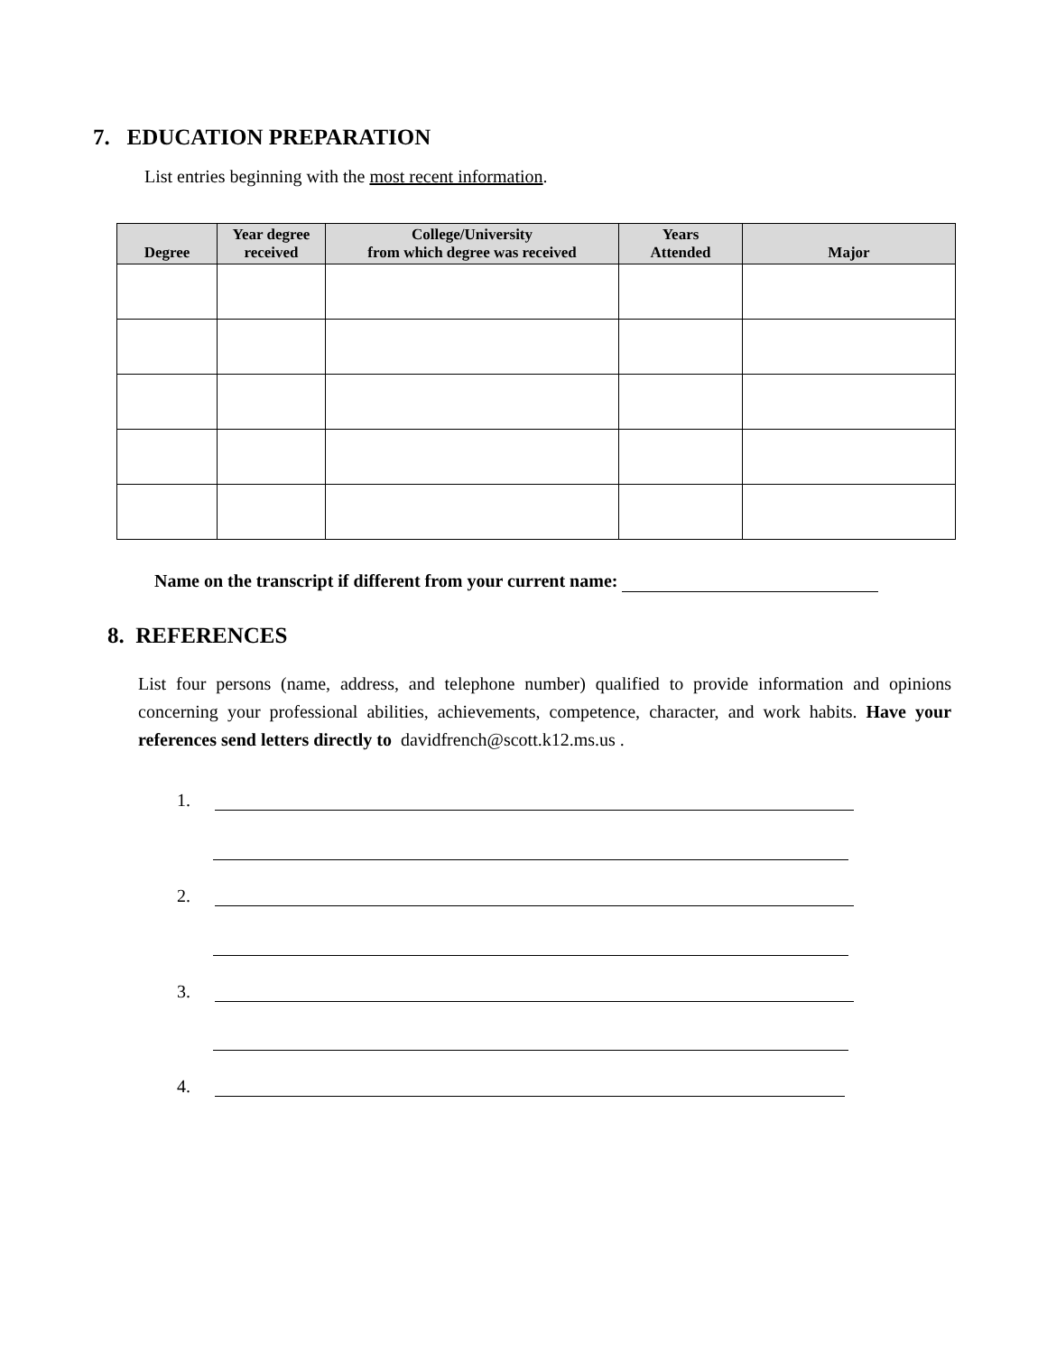7. EDUCATION PREPARATION
List entries beginning with the most recent information.
| Degree | Year degree received | College/University from which degree was received | Years Attended | Major |
| --- | --- | --- | --- | --- |
Name on the transcript if different from your current name:
8. REFERENCES
List four persons (name, address, and telephone number) qualified to provide information and opinions concerning your professional abilities, achievements, competence, character, and work habits. Have your references send letters directly to davidfrench@scott.k12.ms.us .
1.
2.
3.
4.